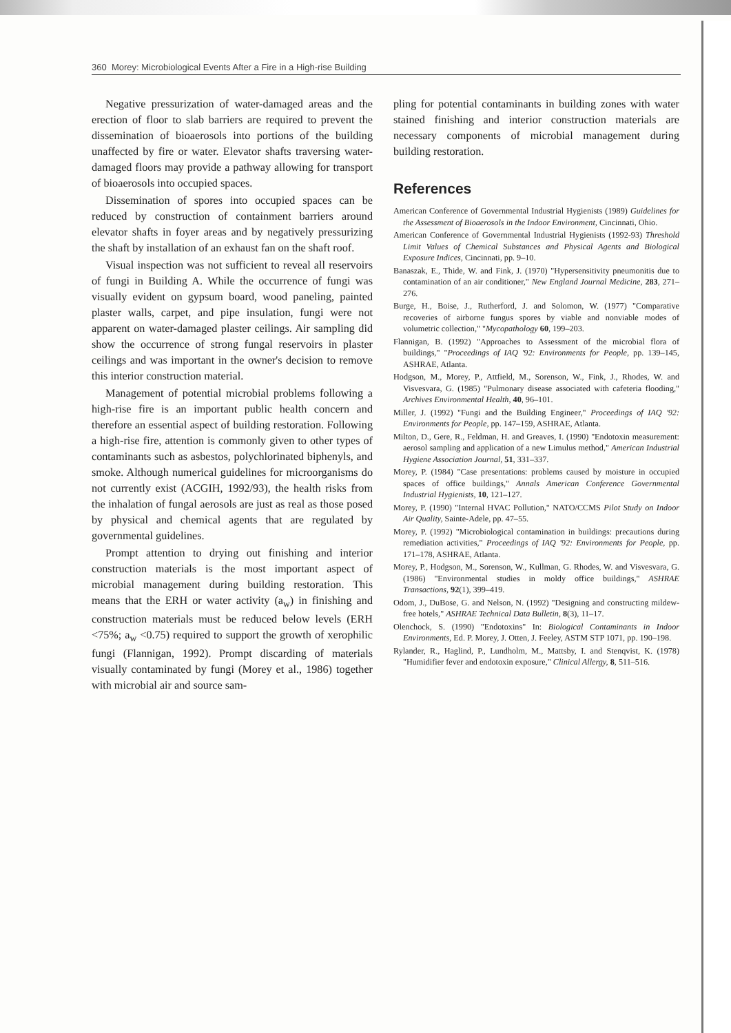360 Morey: Microbiological Events After a Fire in a High-rise Building
Negative pressurization of water-damaged areas and the erection of floor to slab barriers are required to prevent the dissemination of bioaerosols into portions of the building unaffected by fire or water. Elevator shafts traversing water-damaged floors may provide a pathway allowing for transport of bioaerosols into occupied spaces.
Dissemination of spores into occupied spaces can be reduced by construction of containment barriers around elevator shafts in foyer areas and by negatively pressurizing the shaft by installation of an exhaust fan on the shaft roof.
Visual inspection was not sufficient to reveal all reservoirs of fungi in Building A. While the occurrence of fungi was visually evident on gypsum board, wood paneling, painted plaster walls, carpet, and pipe insulation, fungi were not apparent on water-damaged plaster ceilings. Air sampling did show the occurrence of strong fungal reservoirs in plaster ceilings and was important in the owner's decision to remove this interior construction material.
Management of potential microbial problems following a high-rise fire is an important public health concern and therefore an essential aspect of building restoration. Following a high-rise fire, attention is commonly given to other types of contaminants such as asbestos, polychlorinated biphenyls, and smoke. Although numerical guidelines for microorganisms do not currently exist (ACGIH, 1992/93), the health risks from the inhalation of fungal aerosols are just as real as those posed by physical and chemical agents that are regulated by governmental guidelines.
Prompt attention to drying out finishing and interior construction materials is the most important aspect of microbial management during building restoration. This means that the ERH or water activity (a<sub>w</sub>) in finishing and construction materials must be reduced below levels (ERH <75%; a<sub>w</sub> <0.75) required to support the growth of xerophilic fungi (Flannigan, 1992). Prompt discarding of materials visually contaminated by fungi (Morey et al., 1986) together with microbial air and source sam-
pling for potential contaminants in building zones with water stained finishing and interior construction materials are necessary components of microbial management during building restoration.
References
American Conference of Governmental Industrial Hygienists (1989) Guidelines for the Assessment of Bioaerosols in the Indoor Environment, Cincinnati, Ohio.
American Conference of Governmental Industrial Hygienists (1992-93) Threshold Limit Values of Chemical Substances and Physical Agents and Biological Exposure Indices, Cincinnati, pp. 9–10.
Banaszak, E., Thide, W. and Fink, J. (1970) "Hypersensitivity pneumonitis due to contamination of an air conditioner," New England Journal Medicine, 283, 271–276.
Burge, H., Boise, J., Rutherford, J. and Solomon, W. (1977) "Comparative recoveries of airborne fungus spores by viable and nonviable modes of volumetric collection," "Mycopathology 60, 199–203.
Flannigan, B. (1992) "Approaches to Assessment of the microbial flora of buildings," "Proceedings of IAQ '92: Environments for People, pp. 139–145, ASHRAE, Atlanta.
Hodgson, M., Morey, P., Attfield, M., Sorenson, W., Fink, J., Rhodes, W. and Visvesvara, G. (1985) "Pulmonary disease associated with cafeteria flooding," Archives Environmental Health, 40, 96–101.
Miller, J. (1992) "Fungi and the Building Engineer," Proceedings of IAQ '92: Environments for People, pp. 147–159, ASHRAE, Atlanta.
Milton, D., Gere, R., Feldman, H. and Greaves, I. (1990) "Endotoxin measurement: aerosol sampling and application of a new Limulus method," American Industrial Hygiene Association Journal, 51, 331–337.
Morey, P. (1984) "Case presentations: problems caused by moisture in occupied spaces of office buildings," Annals American Conference Governmental Industrial Hygienists, 10, 121–127.
Morey, P. (1990) "Internal HVAC Pollution," NATO/CCMS Pilot Study on Indoor Air Quality, Sainte-Adele, pp. 47–55.
Morey, P. (1992) "Microbiological contamination in buildings: precautions during remediation activities," Proceedings of IAQ '92: Environments for People, pp. 171–178, ASHRAE, Atlanta.
Morey, P., Hodgson, M., Sorenson, W., Kullman, G. Rhodes, W. and Visvesvara, G. (1986) "Environmental studies in moldy office buildings," ASHRAE Transactions, 92(1), 399–419.
Odom, J., DuBose, G. and Nelson, N. (1992) "Designing and constructing mildew-free hotels," ASHRAE Technical Data Bulletin, 8(3), 11–17.
Olenchock, S. (1990) "Endotoxins" In: Biological Contaminants in Indoor Environments, Ed. P. Morey, J. Otten, J. Feeley, ASTM STP 1071, pp. 190–198.
Rylander, R., Haglind, P., Lundholm, M., Mattsby, I. and Stenqvist, K. (1978) "Humidifier fever and endotoxin exposure," Clinical Allergy, 8, 511–516.